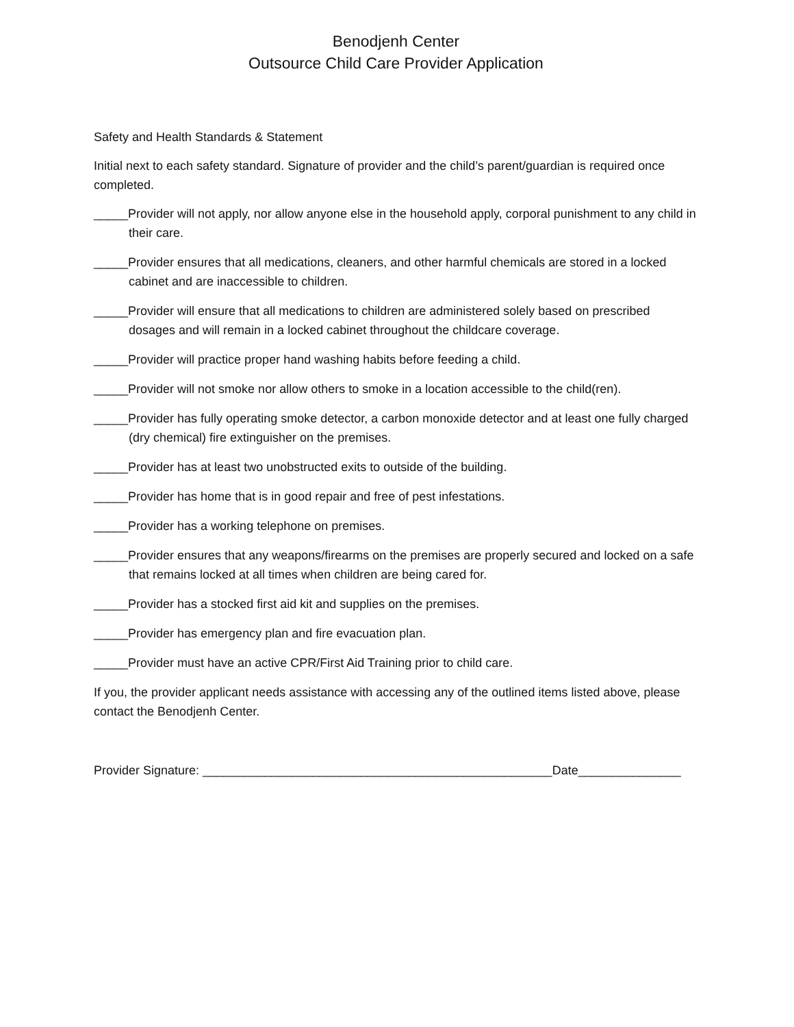Benodjenh Center
Outsource Child Care Provider Application
Safety and Health Standards & Statement
Initial next to each safety standard. Signature of provider and the child’s parent/guardian is required once completed.
_____Provider will not apply, nor allow anyone else in the household apply, corporal punishment to any child in their care.
_____Provider ensures that all medications, cleaners, and other harmful chemicals are stored in a locked cabinet and are inaccessible to children.
_____Provider will ensure that all medications to children are administered solely based on prescribed dosages and will remain in a locked cabinet throughout the childcare coverage.
_____Provider will practice proper hand washing habits before feeding a child.
_____Provider will not smoke nor allow others to smoke in a location accessible to the child(ren).
_____Provider has fully operating smoke detector, a carbon monoxide detector and at least one fully charged (dry chemical) fire extinguisher on the premises.
_____Provider has at least two unobstructed exits to outside of the building.
_____Provider has home that is in good repair and free of pest infestations.
_____Provider has a working telephone on premises.
_____Provider ensures that any weapons/firearms on the premises are properly secured and locked on a safe that remains locked at all times when children are being cared for.
_____Provider has a stocked first aid kit and supplies on the premises.
_____Provider has emergency plan and fire evacuation plan.
_____Provider must have an active CPR/First Aid Training prior to child care.
If you, the provider applicant needs assistance with accessing any of the outlined items listed above, please contact the Benodjenh Center.
Provider Signature: ___________________________________________________Date_______________